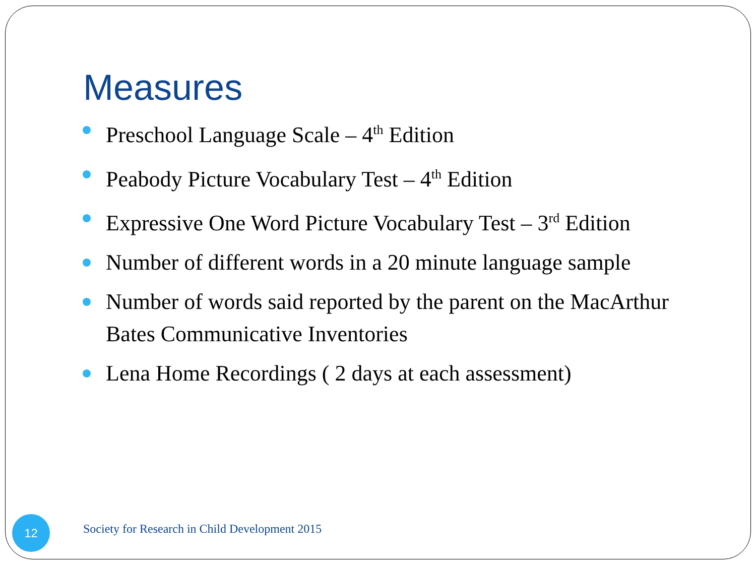Measures
Preschool Language Scale – 4<sup>th</sup> Edition
Peabody Picture Vocabulary Test – 4<sup>th</sup> Edition
Expressive One Word Picture Vocabulary Test – 3<sup>rd</sup> Edition
Number of different words in a 20 minute language sample
Number of words said reported by the parent on the MacArthur Bates Communicative Inventories
Lena Home Recordings ( 2 days at each assessment)
12
Society for Research in Child Development 2015